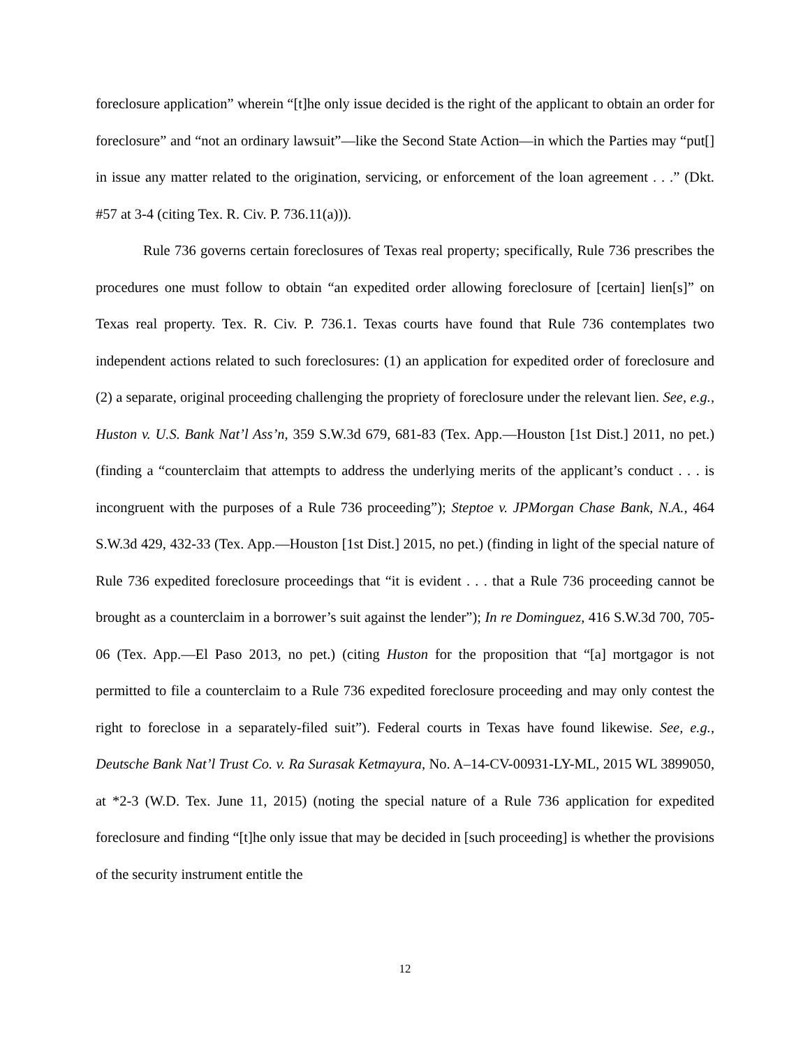foreclosure application” wherein “[t]he only issue decided is the right of the applicant to obtain an order for foreclosure” and “not an ordinary lawsuit”—like the Second State Action—in which the Parties may “put[] in issue any matter related to the origination, servicing, or enforcement of the loan agreement . . .” (Dkt. #57 at 3-4 (citing Tex. R. Civ. P. 736.11(a))).
Rule 736 governs certain foreclosures of Texas real property; specifically, Rule 736 prescribes the procedures one must follow to obtain “an expedited order allowing foreclosure of [certain] lien[s]” on Texas real property. Tex. R. Civ. P. 736.1. Texas courts have found that Rule 736 contemplates two independent actions related to such foreclosures: (1) an application for expedited order of foreclosure and (2) a separate, original proceeding challenging the propriety of foreclosure under the relevant lien. See, e.g., Huston v. U.S. Bank Nat’l Ass’n, 359 S.W.3d 679, 681-83 (Tex. App.—Houston [1st Dist.] 2011, no pet.) (finding a “counterclaim that attempts to address the underlying merits of the applicant’s conduct . . . is incongruent with the purposes of a Rule 736 proceeding”); Steptoe v. JPMorgan Chase Bank, N.A., 464 S.W.3d 429, 432-33 (Tex. App.—Houston [1st Dist.] 2015, no pet.) (finding in light of the special nature of Rule 736 expedited foreclosure proceedings that “it is evident . . . that a Rule 736 proceeding cannot be brought as a counterclaim in a borrower’s suit against the lender”); In re Dominguez, 416 S.W.3d 700, 705-06 (Tex. App.—El Paso 2013, no pet.) (citing Huston for the proposition that “[a] mortgagor is not permitted to file a counterclaim to a Rule 736 expedited foreclosure proceeding and may only contest the right to foreclose in a separately-filed suit”). Federal courts in Texas have found likewise. See, e.g., Deutsche Bank Nat’l Trust Co. v. Ra Surasak Ketmayura, No. A–14-CV-00931-LY-ML, 2015 WL 3899050, at *2-3 (W.D. Tex. June 11, 2015) (noting the special nature of a Rule 736 application for expedited foreclosure and finding “[t]he only issue that may be decided in [such proceeding] is whether the provisions of the security instrument entitle the
12